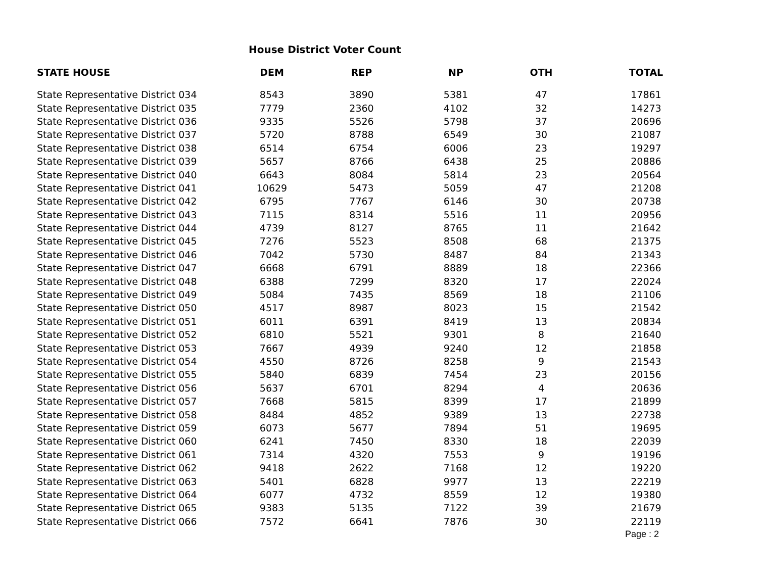House District Voter Count
| STATE HOUSE | DEM | REP | NP | OTH | TOTAL |
| --- | --- | --- | --- | --- | --- |
| State Representative District 034 | 8543 | 3890 | 5381 | 47 | 17861 |
| State Representative District 035 | 7779 | 2360 | 4102 | 32 | 14273 |
| State Representative District 036 | 9335 | 5526 | 5798 | 37 | 20696 |
| State Representative District 037 | 5720 | 8788 | 6549 | 30 | 21087 |
| State Representative District 038 | 6514 | 6754 | 6006 | 23 | 19297 |
| State Representative District 039 | 5657 | 8766 | 6438 | 25 | 20886 |
| State Representative District 040 | 6643 | 8084 | 5814 | 23 | 20564 |
| State Representative District 041 | 10629 | 5473 | 5059 | 47 | 21208 |
| State Representative District 042 | 6795 | 7767 | 6146 | 30 | 20738 |
| State Representative District 043 | 7115 | 8314 | 5516 | 11 | 20956 |
| State Representative District 044 | 4739 | 8127 | 8765 | 11 | 21642 |
| State Representative District 045 | 7276 | 5523 | 8508 | 68 | 21375 |
| State Representative District 046 | 7042 | 5730 | 8487 | 84 | 21343 |
| State Representative District 047 | 6668 | 6791 | 8889 | 18 | 22366 |
| State Representative District 048 | 6388 | 7299 | 8320 | 17 | 22024 |
| State Representative District 049 | 5084 | 7435 | 8569 | 18 | 21106 |
| State Representative District 050 | 4517 | 8987 | 8023 | 15 | 21542 |
| State Representative District 051 | 6011 | 6391 | 8419 | 13 | 20834 |
| State Representative District 052 | 6810 | 5521 | 9301 | 8 | 21640 |
| State Representative District 053 | 7667 | 4939 | 9240 | 12 | 21858 |
| State Representative District 054 | 4550 | 8726 | 8258 | 9 | 21543 |
| State Representative District 055 | 5840 | 6839 | 7454 | 23 | 20156 |
| State Representative District 056 | 5637 | 6701 | 8294 | 4 | 20636 |
| State Representative District 057 | 7668 | 5815 | 8399 | 17 | 21899 |
| State Representative District 058 | 8484 | 4852 | 9389 | 13 | 22738 |
| State Representative District 059 | 6073 | 5677 | 7894 | 51 | 19695 |
| State Representative District 060 | 6241 | 7450 | 8330 | 18 | 22039 |
| State Representative District 061 | 7314 | 4320 | 7553 | 9 | 19196 |
| State Representative District 062 | 9418 | 2622 | 7168 | 12 | 19220 |
| State Representative District 063 | 5401 | 6828 | 9977 | 13 | 22219 |
| State Representative District 064 | 6077 | 4732 | 8559 | 12 | 19380 |
| State Representative District 065 | 9383 | 5135 | 7122 | 39 | 21679 |
| State Representative District 066 | 7572 | 6641 | 7876 | 30 | 22119 |
Page : 2